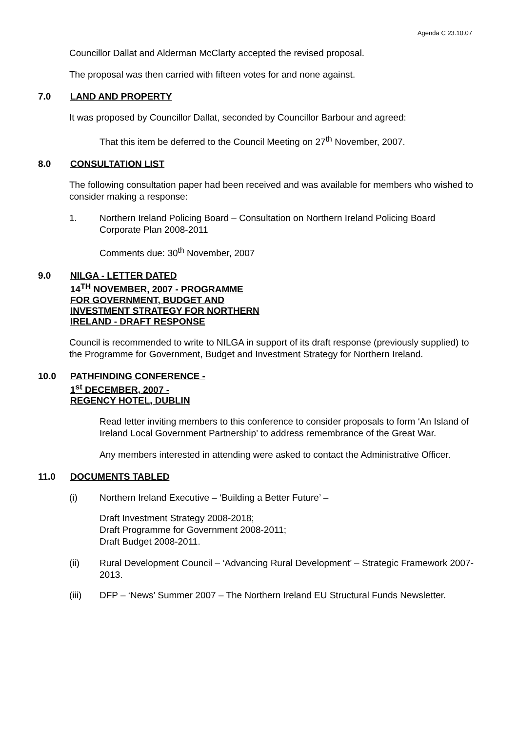Agenda C 23.10.07
Councillor Dallat and Alderman McClarty accepted the revised proposal.
The proposal was then carried with fifteen votes for and none against.
7.0 LAND AND PROPERTY
It was proposed by Councillor Dallat, seconded by Councillor Barbour and agreed:
That this item be deferred to the Council Meeting on 27<sup>th</sup> November, 2007.
8.0 CONSULTATION LIST
The following consultation paper had been received and was available for members who wished to consider making a response:
1. Northern Ireland Policing Board – Consultation on Northern Ireland Policing Board Corporate Plan 2008-2011
Comments due: 30<sup>th</sup> November, 2007
9.0 NILGA - LETTER DATED
14<sup>TH</sup> NOVEMBER, 2007 - PROGRAMME
FOR GOVERNMENT, BUDGET AND
INVESTMENT STRATEGY FOR NORTHERN
IRELAND - DRAFT RESPONSE
Council is recommended to write to NILGA in support of its draft response (previously supplied) to the Programme for Government, Budget and Investment Strategy for Northern Ireland.
10.0 PATHFINDING CONFERENCE -
1<sup>st</sup> DECEMBER, 2007 -
REGENCY HOTEL, DUBLIN
Read letter inviting members to this conference to consider proposals to form ‘An Island of Ireland Local Government Partnership’ to address remembrance of the Great War.
Any members interested in attending were asked to contact the Administrative Officer.
11.0 DOCUMENTS TABLED
(i) Northern Ireland Executive – ‘Building a Better Future’ –
Draft Investment Strategy 2008-2018;
Draft Programme for Government 2008-2011;
Draft Budget 2008-2011.
(ii) Rural Development Council – ‘Advancing Rural Development’ – Strategic Framework 2007-2013.
(iii) DFP – ‘News’ Summer 2007 – The Northern Ireland EU Structural Funds Newsletter.